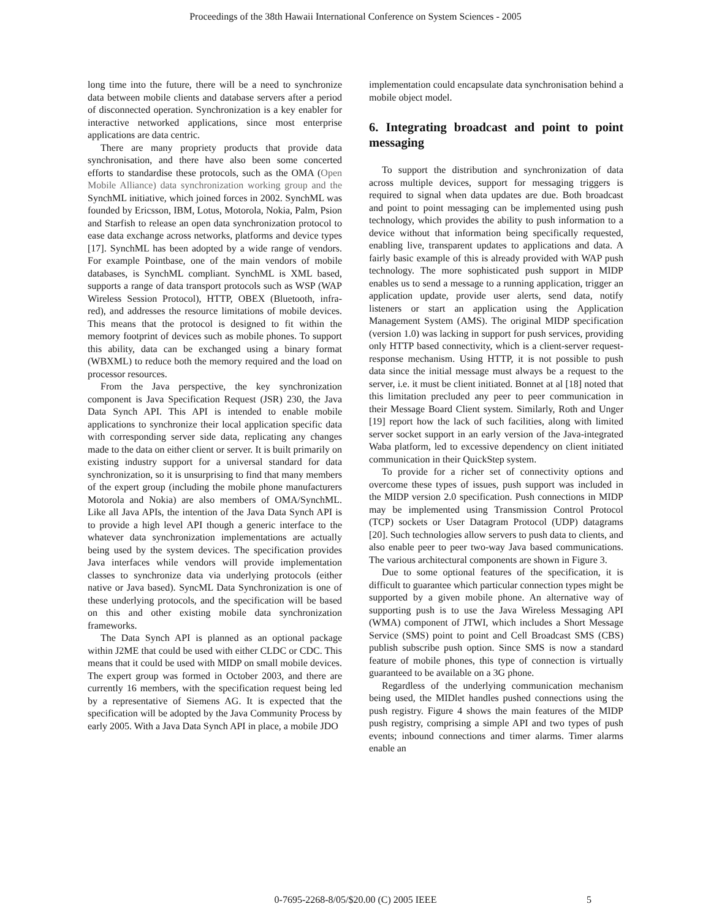Proceedings of the 38th Hawaii International Conference on System Sciences - 2005
long time into the future, there will be a need to synchronize data between mobile clients and database servers after a period of disconnected operation. Synchronization is a key enabler for interactive networked applications, since most enterprise applications are data centric.
There are many propriety products that provide data synchronisation, and there have also been some concerted efforts to standardise these protocols, such as the OMA (Open Mobile Alliance) data synchronization working group and the SynchML initiative, which joined forces in 2002. SynchML was founded by Ericsson, IBM, Lotus, Motorola, Nokia, Palm, Psion and Starfish to release an open data synchronization protocol to ease data exchange across networks, platforms and device types [17]. SynchML has been adopted by a wide range of vendors. For example Pointbase, one of the main vendors of mobile databases, is SynchML compliant. SynchML is XML based, supports a range of data transport protocols such as WSP (WAP Wireless Session Protocol), HTTP, OBEX (Bluetooth, infra-red), and addresses the resource limitations of mobile devices. This means that the protocol is designed to fit within the memory footprint of devices such as mobile phones. To support this ability, data can be exchanged using a binary format (WBXML) to reduce both the memory required and the load on processor resources.
From the Java perspective, the key synchronization component is Java Specification Request (JSR) 230, the Java Data Synch API. This API is intended to enable mobile applications to synchronize their local application specific data with corresponding server side data, replicating any changes made to the data on either client or server. It is built primarily on existing industry support for a universal standard for data synchronization, so it is unsurprising to find that many members of the expert group (including the mobile phone manufacturers Motorola and Nokia) are also members of OMA/SynchML. Like all Java APIs, the intention of the Java Data Synch API is to provide a high level API though a generic interface to the whatever data synchronization implementations are actually being used by the system devices. The specification provides Java interfaces while vendors will provide implementation classes to synchronize data via underlying protocols (either native or Java based). SyncML Data Synchronization is one of these underlying protocols, and the specification will be based on this and other existing mobile data synchronization frameworks.
The Data Synch API is planned as an optional package within J2ME that could be used with either CLDC or CDC. This means that it could be used with MIDP on small mobile devices. The expert group was formed in October 2003, and there are currently 16 members, with the specification request being led by a representative of Siemens AG. It is expected that the specification will be adopted by the Java Community Process by early 2005. With a Java Data Synch API in place, a mobile JDO
implementation could encapsulate data synchronisation behind a mobile object model.
6. Integrating broadcast and point to point messaging
To support the distribution and synchronization of data across multiple devices, support for messaging triggers is required to signal when data updates are due. Both broadcast and point to point messaging can be implemented using push technology, which provides the ability to push information to a device without that information being specifically requested, enabling live, transparent updates to applications and data. A fairly basic example of this is already provided with WAP push technology. The more sophisticated push support in MIDP enables us to send a message to a running application, trigger an application update, provide user alerts, send data, notify listeners or start an application using the Application Management System (AMS). The original MIDP specification (version 1.0) was lacking in support for push services, providing only HTTP based connectivity, which is a client-server request-response mechanism. Using HTTP, it is not possible to push data since the initial message must always be a request to the server, i.e. it must be client initiated. Bonnet at al [18] noted that this limitation precluded any peer to peer communication in their Message Board Client system. Similarly, Roth and Unger [19] report how the lack of such facilities, along with limited server socket support in an early version of the Java-integrated Waba platform, led to excessive dependency on client initiated communication in their QuickStep system.
To provide for a richer set of connectivity options and overcome these types of issues, push support was included in the MIDP version 2.0 specification. Push connections in MIDP may be implemented using Transmission Control Protocol (TCP) sockets or User Datagram Protocol (UDP) datagrams [20]. Such technologies allow servers to push data to clients, and also enable peer to peer two-way Java based communications. The various architectural components are shown in Figure 3.
Due to some optional features of the specification, it is difficult to guarantee which particular connection types might be supported by a given mobile phone. An alternative way of supporting push is to use the Java Wireless Messaging API (WMA) component of JTWI, which includes a Short Message Service (SMS) point to point and Cell Broadcast SMS (CBS) publish subscribe push option. Since SMS is now a standard feature of mobile phones, this type of connection is virtually guaranteed to be available on a 3G phone.
Regardless of the underlying communication mechanism being used, the MIDlet handles pushed connections using the push registry. Figure 4 shows the main features of the MIDP push registry, comprising a simple API and two types of push events; inbound connections and timer alarms. Timer alarms enable an
0-7695-2268-8/05/$20.00 (C) 2005 IEEE
5